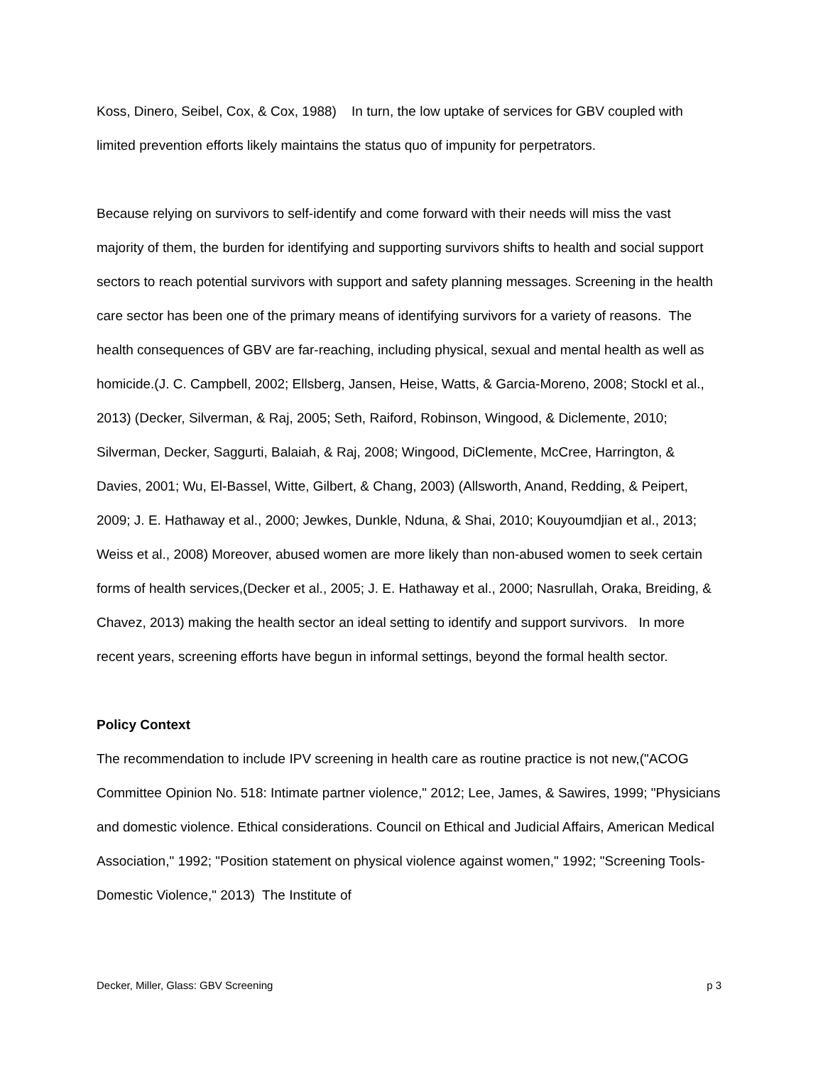Koss, Dinero, Seibel, Cox, & Cox, 1988) In turn, the low uptake of services for GBV coupled with limited prevention efforts likely maintains the status quo of impunity for perpetrators.
Because relying on survivors to self-identify and come forward with their needs will miss the vast majority of them, the burden for identifying and supporting survivors shifts to health and social support sectors to reach potential survivors with support and safety planning messages. Screening in the health care sector has been one of the primary means of identifying survivors for a variety of reasons. The health consequences of GBV are far-reaching, including physical, sexual and mental health as well as homicide.(J. C. Campbell, 2002; Ellsberg, Jansen, Heise, Watts, & Garcia-Moreno, 2008; Stockl et al., 2013) (Decker, Silverman, & Raj, 2005; Seth, Raiford, Robinson, Wingood, & Diclemente, 2010; Silverman, Decker, Saggurti, Balaiah, & Raj, 2008; Wingood, DiClemente, McCree, Harrington, & Davies, 2001; Wu, El-Bassel, Witte, Gilbert, & Chang, 2003) (Allsworth, Anand, Redding, & Peipert, 2009; J. E. Hathaway et al., 2000; Jewkes, Dunkle, Nduna, & Shai, 2010; Kouyoumdjian et al., 2013; Weiss et al., 2008) Moreover, abused women are more likely than non-abused women to seek certain forms of health services,(Decker et al., 2005; J. E. Hathaway et al., 2000; Nasrullah, Oraka, Breiding, & Chavez, 2013) making the health sector an ideal setting to identify and support survivors. In more recent years, screening efforts have begun in informal settings, beyond the formal health sector.
Policy Context
The recommendation to include IPV screening in health care as routine practice is not new,("ACOG Committee Opinion No. 518: Intimate partner violence," 2012; Lee, James, & Sawires, 1999; "Physicians and domestic violence. Ethical considerations. Council on Ethical and Judicial Affairs, American Medical Association," 1992; "Position statement on physical violence against women," 1992; "Screening Tools- Domestic Violence," 2013) The Institute of
Decker, Miller, Glass: GBV Screening p 3